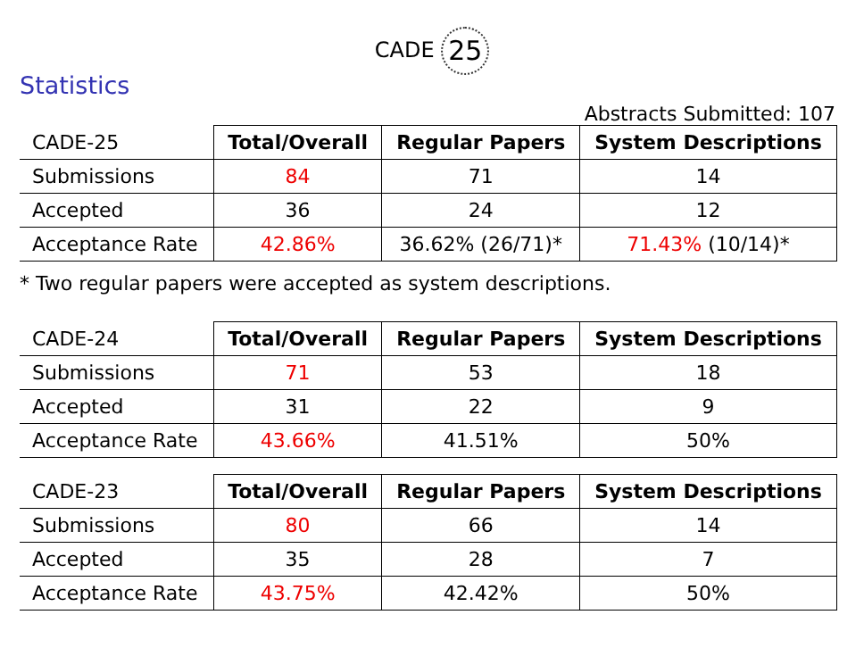CADE 25
Statistics
Abstracts Submitted: 107
| CADE-25 | Total/Overall | Regular Papers | System Descriptions |
| Submissions | 84 | 71 | 14 |
| Accepted | 36 | 24 | 12 |
| Acceptance Rate | 42.86% | 36.62% (26/71)* | 71.43% (10/14)* |
* Two regular papers were accepted as system descriptions.
| CADE-24 | Total/Overall | Regular Papers | System Descriptions |
| Submissions | 71 | 53 | 18 |
| Accepted | 31 | 22 | 9 |
| Acceptance Rate | 43.66% | 41.51% | 50% |
| CADE-23 | Total/Overall | Regular Papers | System Descriptions |
| Submissions | 80 | 66 | 14 |
| Accepted | 35 | 28 | 7 |
| Acceptance Rate | 43.75% | 42.42% | 50% |